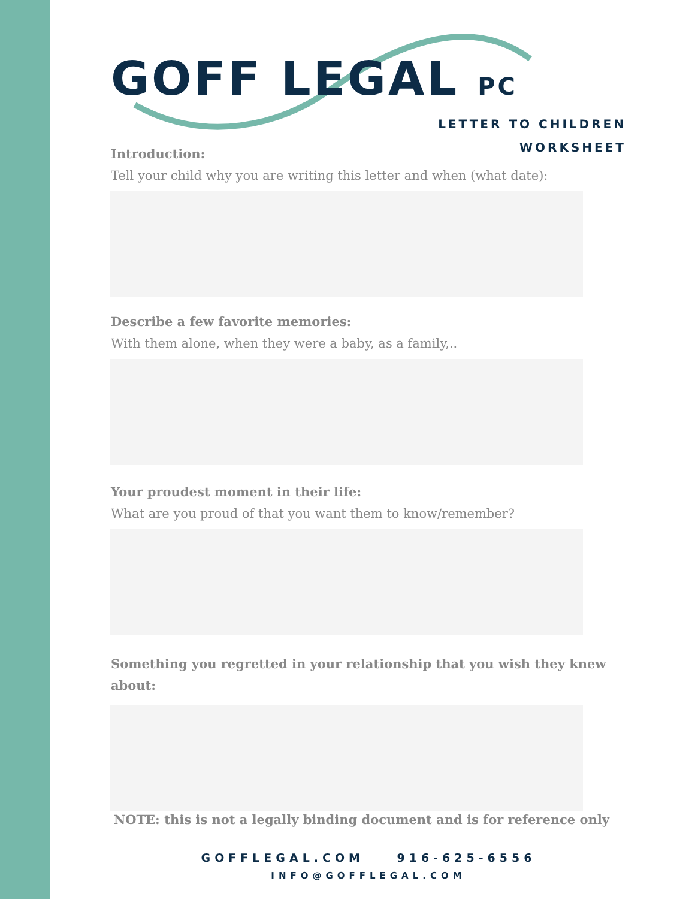GOFF LEGAL PC
LETTER TO CHILDREN
WORKSHEET
Introduction:
Tell your child why you are writing this letter and when (what date):
Describe a few favorite memories:
With them alone, when they were a baby, as a family,..
Your proudest moment in their life:
What are you proud of that you want them to know/remember?
Something you regretted in your relationship that you wish they knew about:
NOTE: this is not a legally binding document and is for reference only
GOFFLEGAL.COM 916-625-6556
INFO@GOFFLEGAL.COM